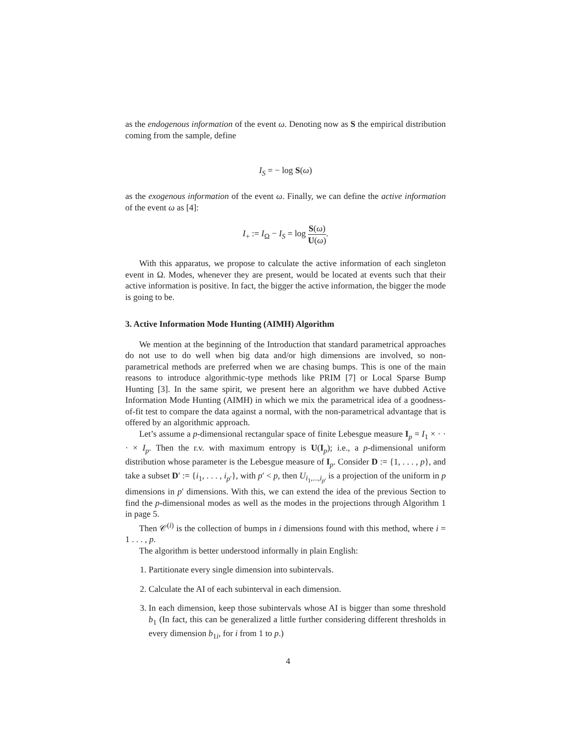as the endogenous information of the event ω. Denoting now as S the empirical distribution coming from the sample, define
I<sub>S</sub> = − log S(ω)
as the exogenous information of the event ω. Finally, we can define the active information of the event ω as [4]:
I<sub>+</sub> := I<sub>Ω</sub> − I<sub>S</sub> = log S(ω) U(ω).
With this apparatus, we propose to calculate the active information of each singleton event in Ω. Modes, whenever they are present, would be located at events such that their active information is positive. In fact, the bigger the active information, the bigger the mode is going to be.
3. Active Information Mode Hunting (AIMH) Algorithm
We mention at the beginning of the Introduction that standard parametrical approaches do not use to do well when big data and/or high dimensions are involved, so non-parametrical methods are preferred when we are chasing bumps. This is one of the main reasons to introduce algorithmic-type methods like PRIM [7] or Local Sparse Bump Hunting [3]. In the same spirit, we present here an algorithm we have dubbed Active Information Mode Hunting (AIMH) in which we mix the parametrical idea of a goodness-of-fit test to compare the data against a normal, with the non-parametrical advantage that is offered by an algorithmic approach.
Let’s assume a p-dimensional rectangular space of finite Lebesgue measure I<sub>p</sub> = I<sub>1</sub> × · · · × I<sub>p</sub>. Then the r.v. with maximum entropy is U(I<sub>p</sub>); i.e., a p-dimensional uniform distribution whose parameter is the Lebesgue measure of I<sub>p</sub>. Consider D := {1, . . . , p}, and take a subset D′ := {i<sub>1</sub>, . . . , i<sub>p′</sub>}, with p′ < p, then U<sub>i<sub>1</sub>,...,i<sub>p′</sub></sub> is a projection of the uniform in p dimensions in p′ dimensions. With this, we can extend the idea of the previous Section to find the p-dimensional modes as well as the modes in the projections through Algorithm 1 in page 5.
Then 𝒞<sup>(i)</sup> is the collection of bumps in i dimensions found with this method, where i = 1 . . . , p.
The algorithm is better understood informally in plain English:
1. Partitionate every single dimension into subintervals.
2. Calculate the AI of each subinterval in each dimension.
3. In each dimension, keep those subintervals whose AI is bigger than some threshold b<sub>1</sub> (In fact, this can be generalized a little further considering different thresholds in every dimension b<sub>1i</sub>, for i from 1 to p.)
4